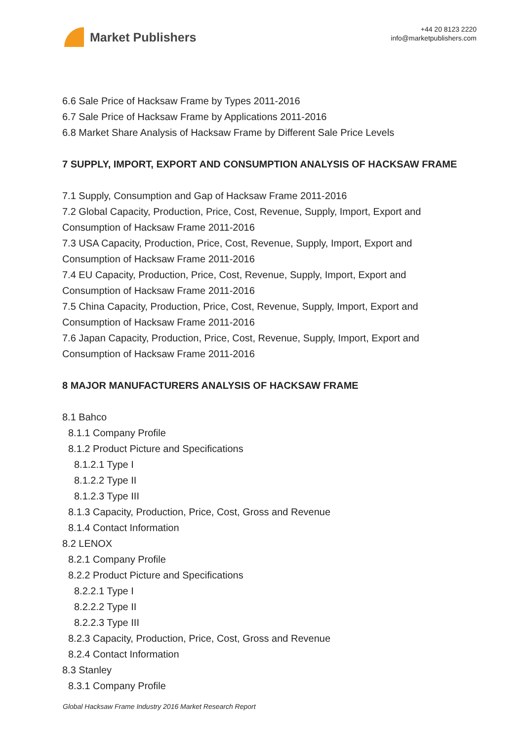Market Publishers
+44 20 8123 2220
info@marketpublishers.com
6.6 Sale Price of Hacksaw Frame by Types 2011-2016
6.7 Sale Price of Hacksaw Frame by Applications 2011-2016
6.8 Market Share Analysis of Hacksaw Frame by Different Sale Price Levels
7 SUPPLY, IMPORT, EXPORT AND CONSUMPTION ANALYSIS OF HACKSAW FRAME
7.1 Supply, Consumption and Gap of Hacksaw Frame 2011-2016
7.2 Global Capacity, Production, Price, Cost, Revenue, Supply, Import, Export and Consumption of Hacksaw Frame 2011-2016
7.3 USA Capacity, Production, Price, Cost, Revenue, Supply, Import, Export and Consumption of Hacksaw Frame 2011-2016
7.4 EU Capacity, Production, Price, Cost, Revenue, Supply, Import, Export and Consumption of Hacksaw Frame 2011-2016
7.5 China Capacity, Production, Price, Cost, Revenue, Supply, Import, Export and Consumption of Hacksaw Frame 2011-2016
7.6 Japan Capacity, Production, Price, Cost, Revenue, Supply, Import, Export and Consumption of Hacksaw Frame 2011-2016
8 MAJOR MANUFACTURERS ANALYSIS OF HACKSAW FRAME
8.1 Bahco
8.1.1 Company Profile
8.1.2 Product Picture and Specifications
8.1.2.1 Type I
8.1.2.2 Type II
8.1.2.3 Type III
8.1.3 Capacity, Production, Price, Cost, Gross and Revenue
8.1.4 Contact Information
8.2 LENOX
8.2.1 Company Profile
8.2.2 Product Picture and Specifications
8.2.2.1 Type I
8.2.2.2 Type II
8.2.2.3 Type III
8.2.3 Capacity, Production, Price, Cost, Gross and Revenue
8.2.4 Contact Information
8.3 Stanley
8.3.1 Company Profile
Global Hacksaw Frame Industry 2016 Market Research Report